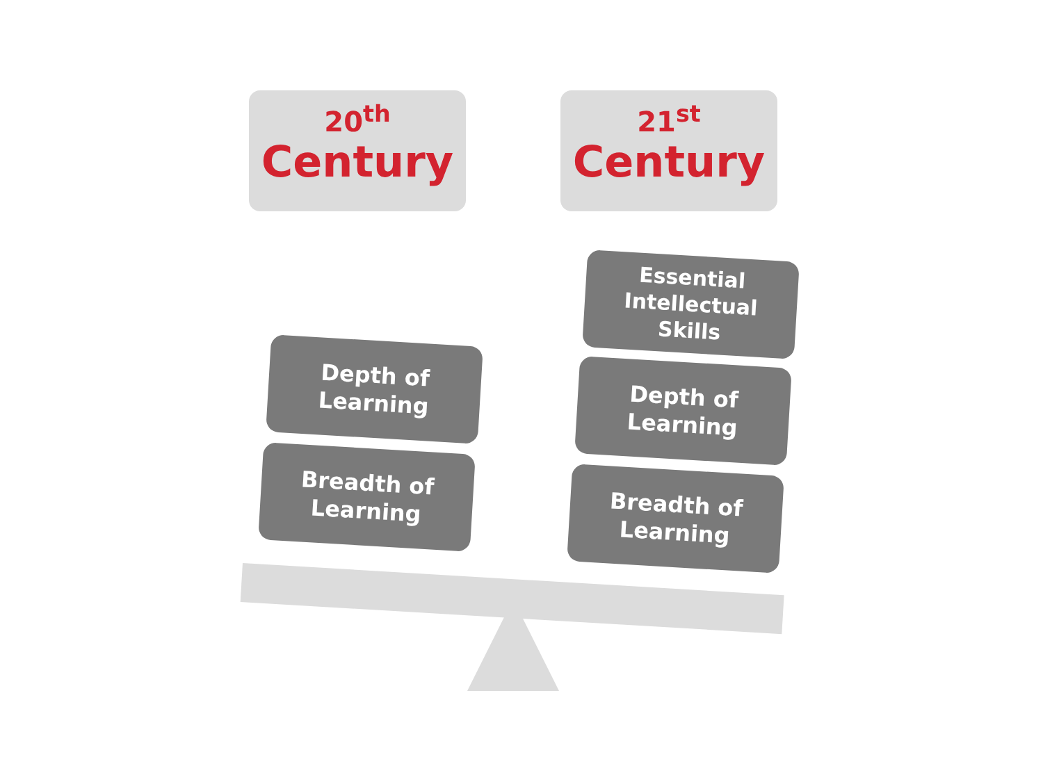20<sup>th</sup>
Century
21<sup>st</sup>
Century
Depth of
Learning
Breadth of
Learning
Essential
Intellectual
Skills
Depth of
Learning
Breadth of
Learning